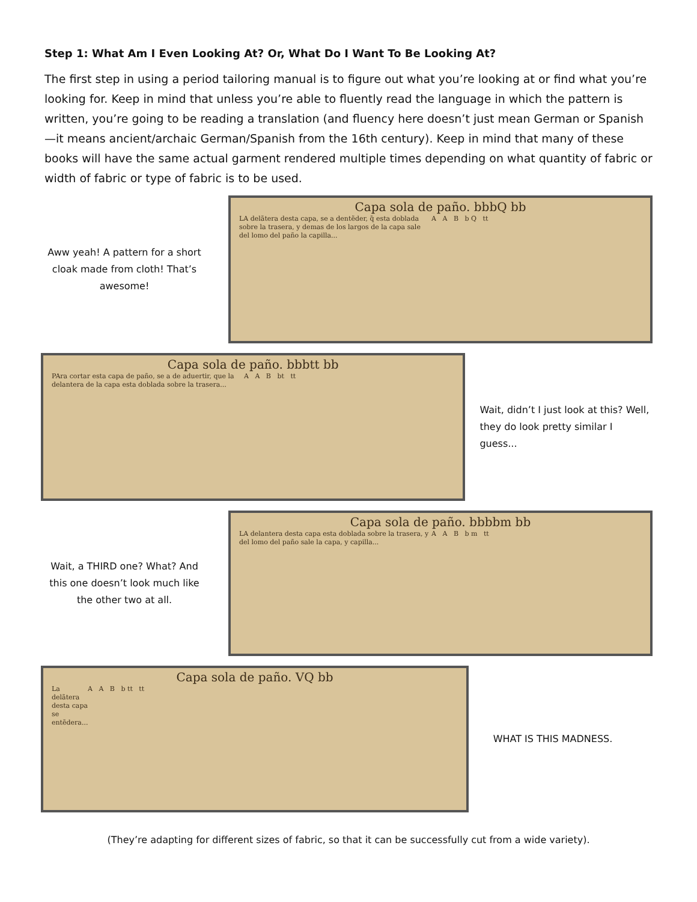Step 1: What Am I Even Looking At? Or, What Do I Want To Be Looking At?
The first step in using a period tailoring manual is to figure out what you’re looking at or find what you’re looking for. Keep in mind that unless you’re able to fluently read the language in which the pattern is written, you’re going to be reading a translation (and fluency here doesn’t just mean German or Spanish—it means ancient/archaic German/Spanish from the 16th century). Keep in mind that many of these books will have the same actual garment rendered multiple times depending on what quantity of fabric or width of fabric or type of fabric is to be used.
Aww yeah! A pattern for a short cloak made from cloth! That’s awesome!
Capa sola de paño. bbbQ bb
LA delãtera desta capa, se a dentẽder, q̃ esta doblada sobre la trasera, y demas de los largos de la capa sale del lomo del paño la capilla...
A A B b Q tt
Capa sola de paño. bbbtt bb
PAra cortar esta capa de paño, se a de aduertir, que la delantera de la capa esta doblada sobre la trasera...
A A B bt tt
Wait, didn’t I just look at this? Well, they do look pretty similar I guess...
Wait, a THIRD one? What? And this one doesn’t look much like the other two at all.
Capa sola de paño. bbbbm bb
LA delantera desta capa esta doblada sobre la trasera, y del lomo del paño sale la capa, y capilla...
A A B b m tt
Capa sola de paño. VQ bb
La delãtera desta capa se entẽdera...
A A B b tt tt
WHAT IS THIS MADNESS.
(They’re adapting for different sizes of fabric, so that it can be successfully cut from a wide variety).